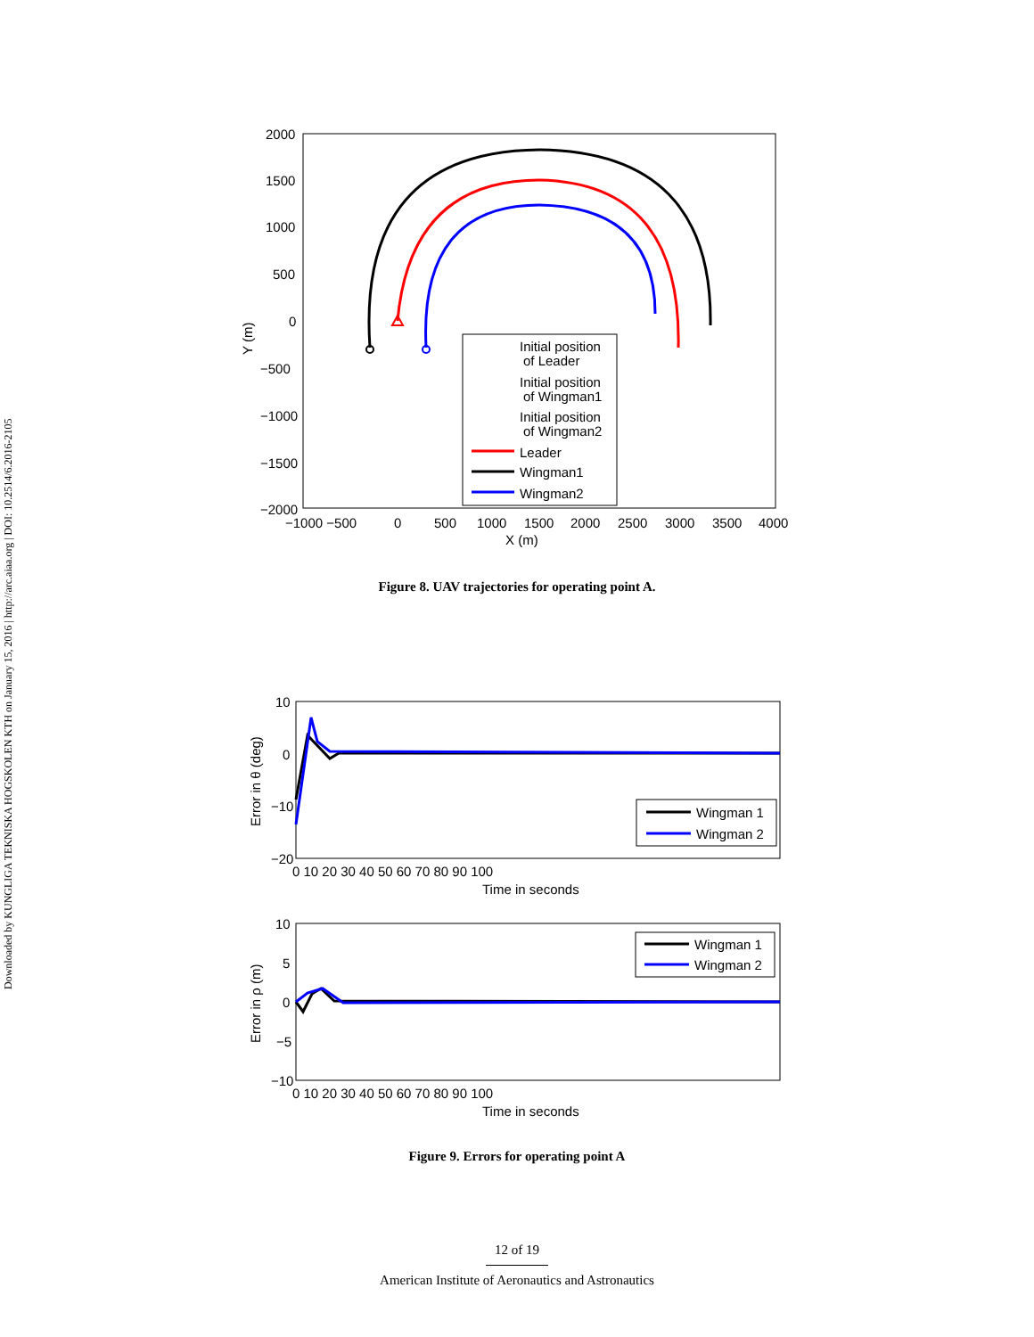Downloaded by KUNGLIGA TEKNISKA HOGSKOLEN KTH on January 15, 2016 | http://arc.aiaa.org | DOI: 10.2514/6.2016-2105
2000
1500
1000
500
0
−500
−1000
−1500
−2000
−1000 −500
0
500
1000
1500
2000
2500
3000
3500
4000
X (m)
Y (m)
Initial position
of Leader
Initial position
of Wingman1
Initial position
of Wingman2
Leader
Wingman1
Wingman2
Figure 8. UAV trajectories for operating point A.
10
0
−10
−20
0 10 20 30 40 50 60 70 80 90 100
Time in seconds
Error in θ (deg)
Wingman 1
Wingman 2
10
5
0
−5
−10
0 10 20 30 40 50 60 70 80 90 100
Time in seconds
Error in ρ (m)
Wingman 1
Wingman 2
Figure 9. Errors for operating point A
12 of 19
American Institute of Aeronautics and Astronautics